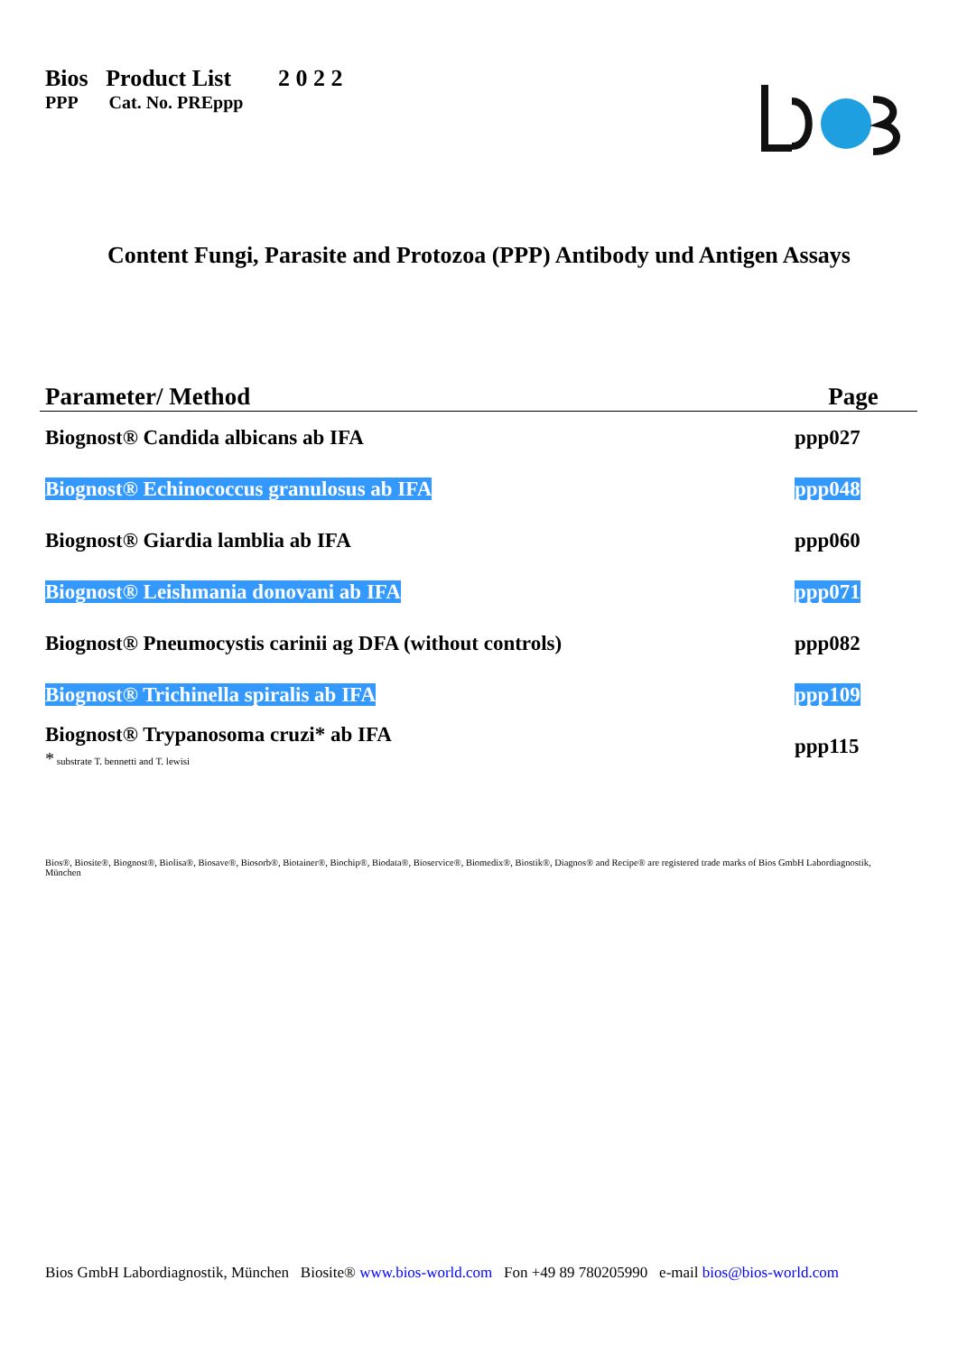Bios Product List 2 0 2 2
PPP Cat. No. PREppp
Content Fungi, Parasite and Protozoa (PPP) Antibody und Antigen Assays
| Parameter/ Method | Page |
| --- | --- |
| Biognost® Candida albicans ab IFA | ppp027 |
| Biognost® Echinococcus granulosus ab IFA | ppp048 |
| Biognost® Giardia lamblia ab IFA | ppp060 |
| Biognost® Leishmania donovani ab IFA | ppp071 |
| Biognost® Pneumocystis carinii ag DFA (without controls) | ppp082 |
| Biognost® Trichinella spiralis ab IFA | ppp109 |
| Biognost® Trypanosoma cruzi* ab IFA * substrate T. bennetti and T. lewisi | ppp115 |
Bios®, Biosite®, Biognost®, Biolisa®, Biosave®, Biosorb®, Biotainer®, Biochip®, Biodata®, Bioservice®, Biomedix®, Biostik®, Diagnos® and Recipe® are registered trade marks of Bios GmbH Labordiagnostik, München
Bios GmbH Labordiagnostik, München Biosite® www.bios-world.com Fon +49 89 780205990 e-mail bios@bios-world.com